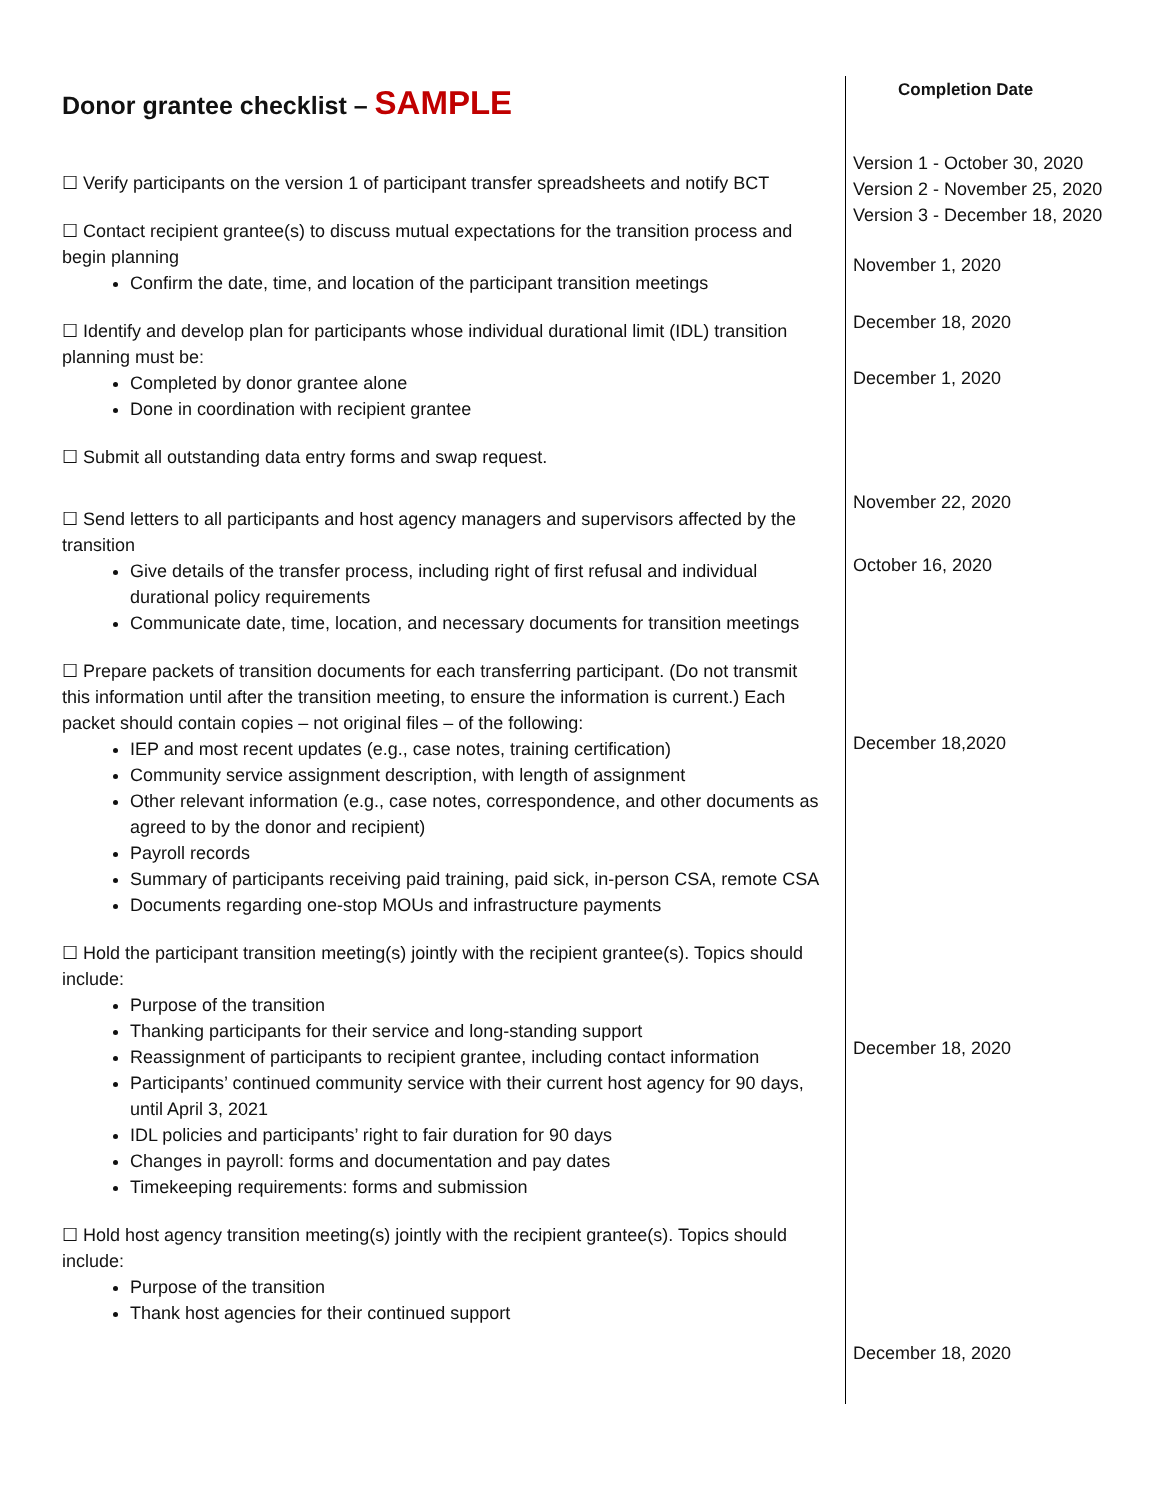Donor grantee checklist – SAMPLE
Completion Date
☐ Verify participants on the version 1 of participant transfer spreadsheets and notify BCT
☐ Contact recipient grantee(s) to discuss mutual expectations for the transition process and begin planning
Confirm the date, time, and location of the participant transition meetings
☐ Identify and develop plan for participants whose individual durational limit (IDL) transition planning must be:
Completed by donor grantee alone
Done in coordination with recipient grantee
☐ Submit all outstanding data entry forms and swap request.
☐ Send letters to all participants and host agency managers and supervisors affected by the transition
Give details of the transfer process, including right of first refusal and individual durational policy requirements
Communicate date, time, location, and necessary documents for transition meetings
☐ Prepare packets of transition documents for each transferring participant. (Do not transmit this information until after the transition meeting, to ensure the information is current.) Each packet should contain copies – not original files – of the following:
IEP and most recent updates (e.g., case notes, training certification)
Community service assignment description, with length of assignment
Other relevant information (e.g., case notes, correspondence, and other documents as agreed to by the donor and recipient)
Payroll records
Summary of participants receiving paid training, paid sick, in-person CSA, remote CSA
Documents regarding one-stop MOUs and infrastructure payments
☐ Hold the participant transition meeting(s) jointly with the recipient grantee(s). Topics should include:
Purpose of the transition
Thanking participants for their service and long-standing support
Reassignment of participants to recipient grantee, including contact information
Participants’ continued community service with their current host agency for 90 days, until April 3, 2021
IDL policies and participants’ right to fair duration for 90 days
Changes in payroll: forms and documentation and pay dates
Timekeeping requirements: forms and submission
☐ Hold host agency transition meeting(s) jointly with the recipient grantee(s). Topics should include:
Purpose of the transition
Thank host agencies for their continued support
Version 1 - October 30, 2020
Version 2 - November 25, 2020
Version 3 - December 18, 2020
November 1, 2020
December 18, 2020
December 1, 2020
November 22, 2020
October 16, 2020
December 18,2020
December 18, 2020
December 18, 2020